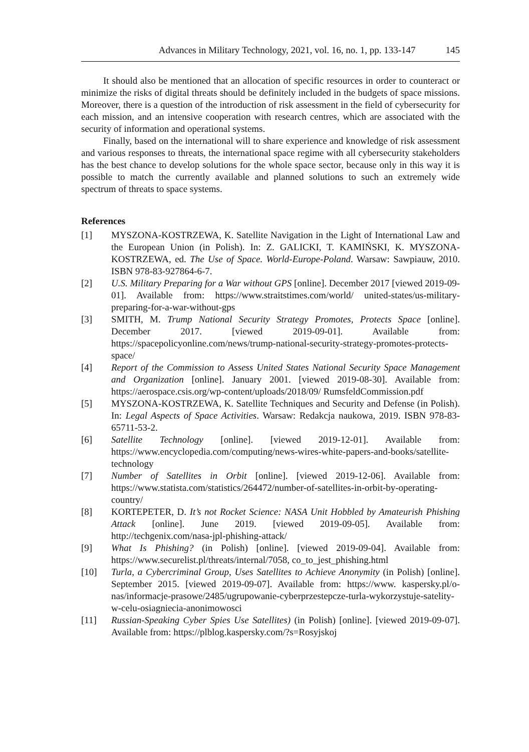Advances in Military Technology, 2021, vol. 16, no. 1, pp. 133-147 145
It should also be mentioned that an allocation of specific resources in order to counteract or minimize the risks of digital threats should be definitely included in the budgets of space missions. Moreover, there is a question of the introduction of risk assessment in the field of cybersecurity for each mission, and an intensive cooperation with research centres, which are associated with the security of information and operational systems.
Finally, based on the international will to share experience and knowledge of risk assessment and various responses to threats, the international space regime with all cybersecurity stakeholders has the best chance to develop solutions for the whole space sector, because only in this way it is possible to match the currently available and planned solutions to such an extremely wide spectrum of threats to space systems.
References
[1] MYSZONA-KOSTRZEWA, K. Satellite Navigation in the Light of International Law and the European Union (in Polish). In: Z. GALICKI, T. KAMIŃSKI, K. MYSZONA-KOSTRZEWA, ed. The Use of Space. World-Europe-Poland. Warsaw: Sawpiauw, 2010. ISBN 978-83-927864-6-7.
[2] U.S. Military Preparing for a War without GPS [online]. December 2017 [viewed 2019-09-01]. Available from: https://www.straitstimes.com/world/ united-states/us-military-preparing-for-a-war-without-gps
[3] SMITH, M. Trump National Security Strategy Promotes, Protects Space [online]. December 2017. [viewed 2019-09-01]. Available from: https://spacepolicyonline.com/news/trump-national-security-strategy-promotes-protects-space/
[4] Report of the Commission to Assess United States National Security Space Management and Organization [online]. January 2001. [viewed 2019-08-30]. Available from: https://aerospace.csis.org/wp-content/uploads/2018/09/ RumsfeldCommission.pdf
[5] MYSZONA-KOSTRZEWA, K. Satellite Techniques and Security and Defense (in Polish). In: Legal Aspects of Space Activities. Warsaw: Redakcja naukowa, 2019. ISBN 978-83-65711-53-2.
[6] Satellite Technology [online]. [viewed 2019-12-01]. Available from: https://www.encyclopedia.com/computing/news-wires-white-papers-and-books/satellite-technology
[7] Number of Satellites in Orbit [online]. [viewed 2019-12-06]. Available from: https://www.statista.com/statistics/264472/number-of-satellites-in-orbit-by-operating-country/
[8] KORTEPETER, D. It’s not Rocket Science: NASA Unit Hobbled by Amateurish Phishing Attack [online]. June 2019. [viewed 2019-09-05]. Available from: http://techgenix.com/nasa-jpl-phishing-attack/
[9] What Is Phishing? (in Polish) [online]. [viewed 2019-09-04]. Available from: https://www.securelist.pl/threats/internal/7058, co_to_jest_phishing.html
[10] Turla, a Cybercriminal Group, Uses Satellites to Achieve Anonymity (in Polish) [online]. September 2015. [viewed 2019-09-07]. Available from: https://www. kaspersky.pl/o-nas/informacje-prasowe/2485/ugrupowanie-cyberprzestepcze-turla-wykorzystuje-satelity-w-celu-osiagniecia-anonimowosci
[11] Russian-Speaking Cyber Spies Use Satellites) (in Polish) [online]. [viewed 2019-09-07]. Available from: https://plblog.kaspersky.com/?s=Rosyjskoj